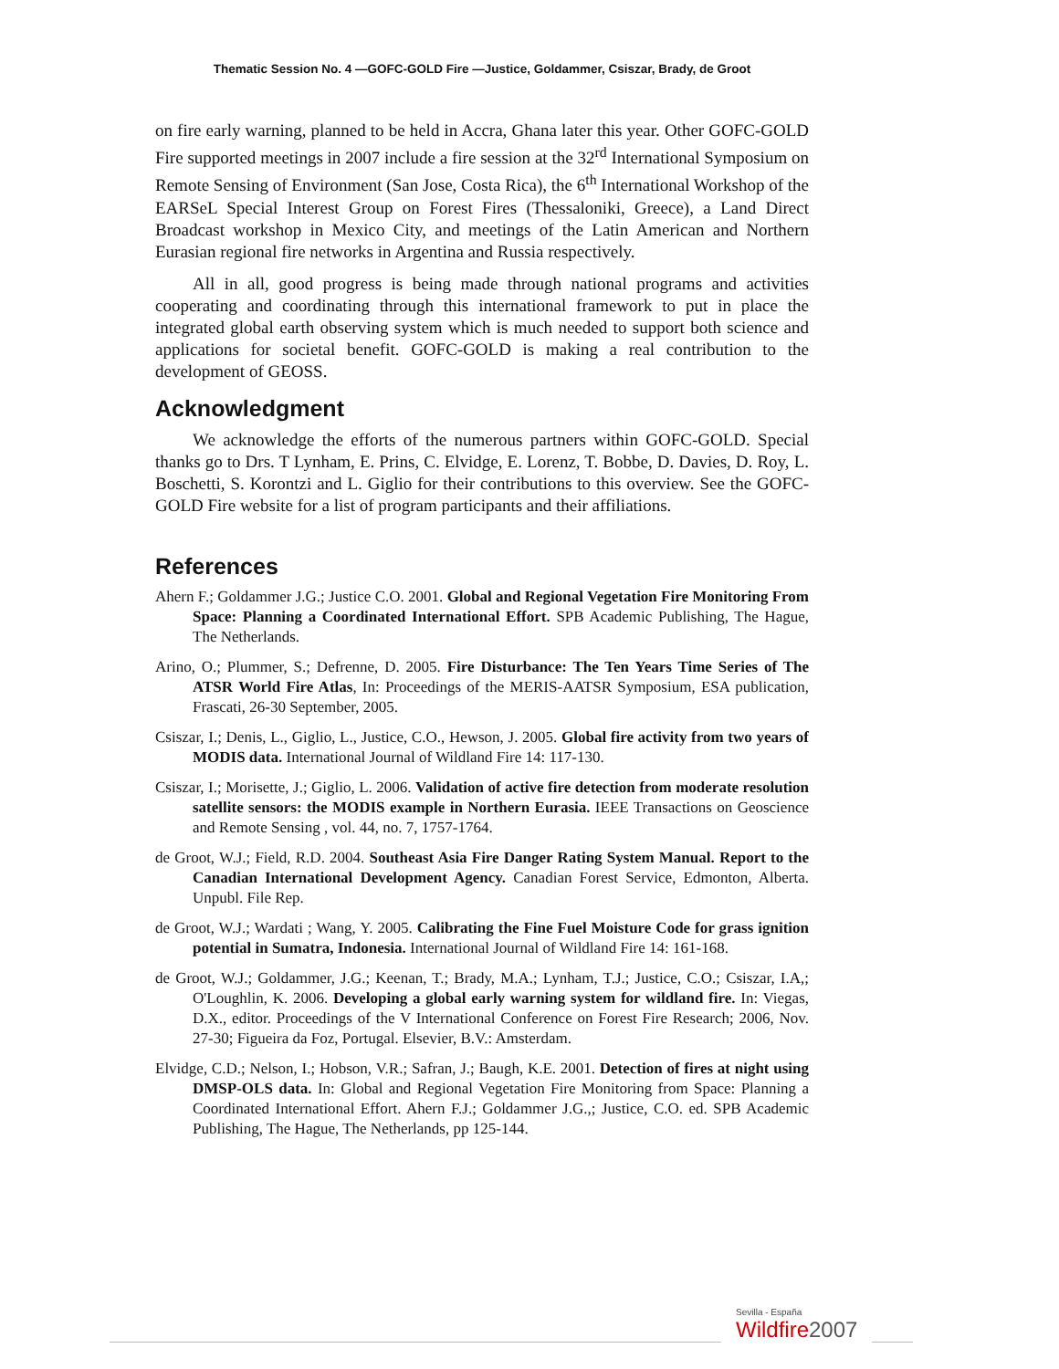Thematic Session No. 4 —GOFC-GOLD Fire —Justice, Goldammer, Csiszar, Brady, de Groot
on fire early warning, planned to be held in Accra, Ghana later this year. Other GOFC-GOLD Fire supported meetings in 2007 include a fire session at the 32<sup>rd</sup> International Symposium on Remote Sensing of Environment (San Jose, Costa Rica), the 6<sup>th</sup> International Workshop of the EARSeL Special Interest Group on Forest Fires (Thessaloniki, Greece), a Land Direct Broadcast workshop in Mexico City, and meetings of the Latin American and Northern Eurasian regional fire networks in Argentina and Russia respectively.
All in all, good progress is being made through national programs and activities cooperating and coordinating through this international framework to put in place the integrated global earth observing system which is much needed to support both science and applications for societal benefit. GOFC-GOLD is making a real contribution to the development of GEOSS.
Acknowledgment
We acknowledge the efforts of the numerous partners within GOFC-GOLD. Special thanks go to Drs. T Lynham, E. Prins, C. Elvidge, E. Lorenz, T. Bobbe, D. Davies, D. Roy, L. Boschetti, S. Korontzi and L. Giglio for their contributions to this overview. See the GOFC-GOLD Fire website for a list of program participants and their affiliations.
References
Ahern F.; Goldammer J.G.; Justice C.O. 2001. Global and Regional Vegetation Fire Monitoring From Space: Planning a Coordinated International Effort. SPB Academic Publishing, The Hague, The Netherlands.
Arino, O.; Plummer, S.; Defrenne, D. 2005. Fire Disturbance: The Ten Years Time Series of The ATSR World Fire Atlas, In: Proceedings of the MERIS-AATSR Symposium, ESA publication, Frascati, 26-30 September, 2005.
Csiszar, I.; Denis, L., Giglio, L., Justice, C.O., Hewson, J. 2005. Global fire activity from two years of MODIS data. International Journal of Wildland Fire 14: 117-130.
Csiszar, I.; Morisette, J.; Giglio, L. 2006. Validation of active fire detection from moderate resolution satellite sensors: the MODIS example in Northern Eurasia. IEEE Transactions on Geoscience and Remote Sensing , vol. 44, no. 7, 1757-1764.
de Groot, W.J.; Field, R.D. 2004. Southeast Asia Fire Danger Rating System Manual. Report to the Canadian International Development Agency. Canadian Forest Service, Edmonton, Alberta. Unpubl. File Rep.
de Groot, W.J.; Wardati ; Wang, Y. 2005. Calibrating the Fine Fuel Moisture Code for grass ignition potential in Sumatra, Indonesia. International Journal of Wildland Fire 14: 161-168.
de Groot, W.J.; Goldammer, J.G.; Keenan, T.; Brady, M.A.; Lynham, T.J.; Justice, C.O.; Csiszar, I.A,; O'Loughlin, K. 2006. Developing a global early warning system for wildland fire. In: Viegas, D.X., editor. Proceedings of the V International Conference on Forest Fire Research; 2006, Nov. 27-30; Figueira da Foz, Portugal. Elsevier, B.V.: Amsterdam.
Elvidge, C.D.; Nelson, I.; Hobson, V.R.; Safran, J.; Baugh, K.E. 2001. Detection of fires at night using DMSP-OLS data. In: Global and Regional Vegetation Fire Monitoring from Space: Planning a Coordinated International Effort. Ahern F.J.; Goldammer J.G.,; Justice, C.O. ed. SPB Academic Publishing, The Hague, The Netherlands, pp 125-144.
Sevilla - España
Wildfire2007